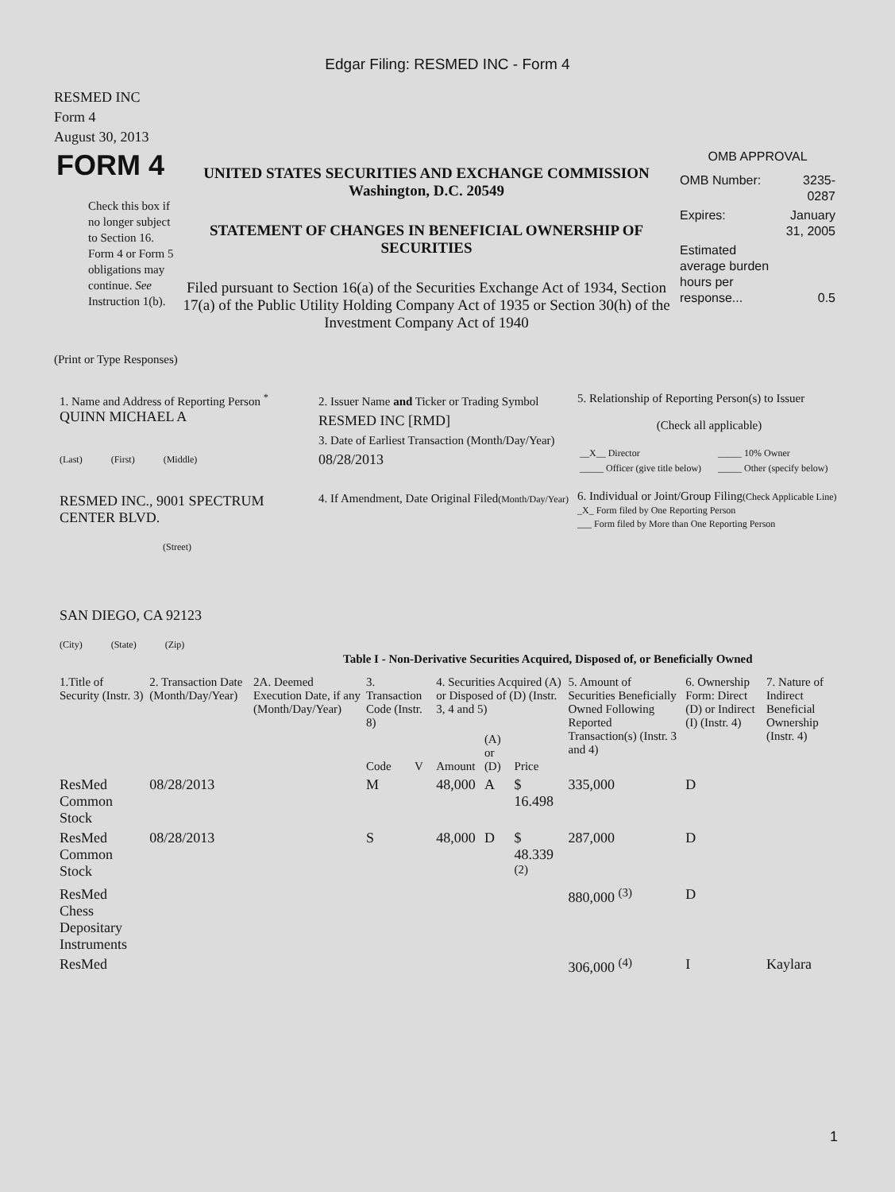Edgar Filing: RESMED INC - Form 4
RESMED INC
Form 4
August 30, 2013
| FORM 4 Check this box if no longer subject to Section 16. Form 4 or Form 5 obligations may continue. See Instruction 1(b). | UNITED STATES SECURITIES AND EXCHANGE COMMISSION Washington, D.C. 20549 STATEMENT OF CHANGES IN BENEFICIAL OWNERSHIP OF SECURITIES Filed pursuant to Section 16(a) of the Securities Exchange Act of 1934, Section 17(a) of the Public Utility Holding Company Act of 1935 or Section 30(h) of the Investment Company Act of 1940 | OMB APPROVAL / OMB Number: / 3235-0287 / / Expires: / January 31, 2005 / / Estimated average burden hours per response... / 0.5 / |
(Print or Type Responses)
| 1. Name and Address of Reporting Person <sup>*</sup> QUINN MICHAEL A (Last) (First) (Middle) RESMED INC., 9001 SPECTRUM CENTER BLVD. (Street) SAN DIEGO, CA 92123 (City) (State) (Zip) | 2. Issuer Name and Ticker or Trading Symbol RESMED INC [RMD] 3. Date of Earliest Transaction (Month/Day/Year) 08/28/2013 4. If Amendment, Date Original Filed (Month/Day/Year) | 5. Relationship of Reporting Person(s) to Issuer (Check all applicable) / __X__ Director / _____ 10% Owner / / _____ Officer (give title below) / _____ Other (specify below) / 6. Individual or Joint/Group Filing (Check Applicable Line) _X_ Form filed by One Reporting Person ___ Form filed by More than One Reporting Person |
Table I - Non-Derivative Securities Acquired, Disposed of, or Beneficially Owned
| 1.Title of Security (Instr. 3) | 2. Transaction Date (Month/Day/Year) | 2A. Deemed Execution Date, if any (Month/Day/Year) | 3. Transaction Code (Instr. 8) | | 4. Securities Acquired (A) or Disposed of (D) (Instr. 3, 4 and 5) | | | 5. Amount of Securities Beneficially Owned Following Reported Transaction(s) (Instr. 3 and 4) | 6. Ownership Form: Direct (D) or Indirect (I) (Instr. 4) | 7. Nature of Indirect Beneficial Ownership (Instr. 4) |
| --- | --- | --- | --- | --- | --- | --- | --- | --- | --- | --- |
| | | | Code | V | Amount | (A) or (D) | Price | | | |
| ResMed Common Stock | 08/28/2013 | | M | | 48,000 | A | $ 16.498 | 335,000 | D | |
| ResMed Common Stock | 08/28/2013 | | S | | 48,000 | D | $ 48.339 <sup>(2)</sup> | 287,000 | D | |
| ResMed Chess Depositary Instruments | | | | | | | | 880,000 <sup>(3)</sup> | D | |
| ResMed | | | | | | | | 306,000 <sup>(4)</sup> | I | Kaylara |
1